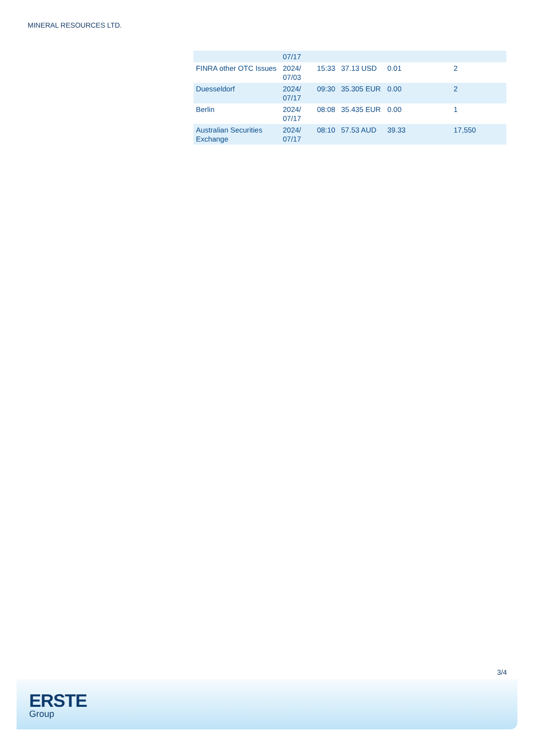MINERAL RESOURCES LTD.
| | 07/17 | | | | |
| FINRA other OTC Issues | 2024/ 07/03 | 15:33 | 37.13 USD | 0.01 | 2 |
| Duesseldorf | 2024/ 07/17 | 09:30 | 35.305 EUR | 0.00 | 2 |
| Berlin | 2024/ 07/17 | 08:08 | 35.435 EUR | 0.00 | 1 |
| Australian Securities Exchange | 2024/ 07/17 | 08:10 | 57.53 AUD | 39.33 | 17,550 |
3/4
ERSTE
Group